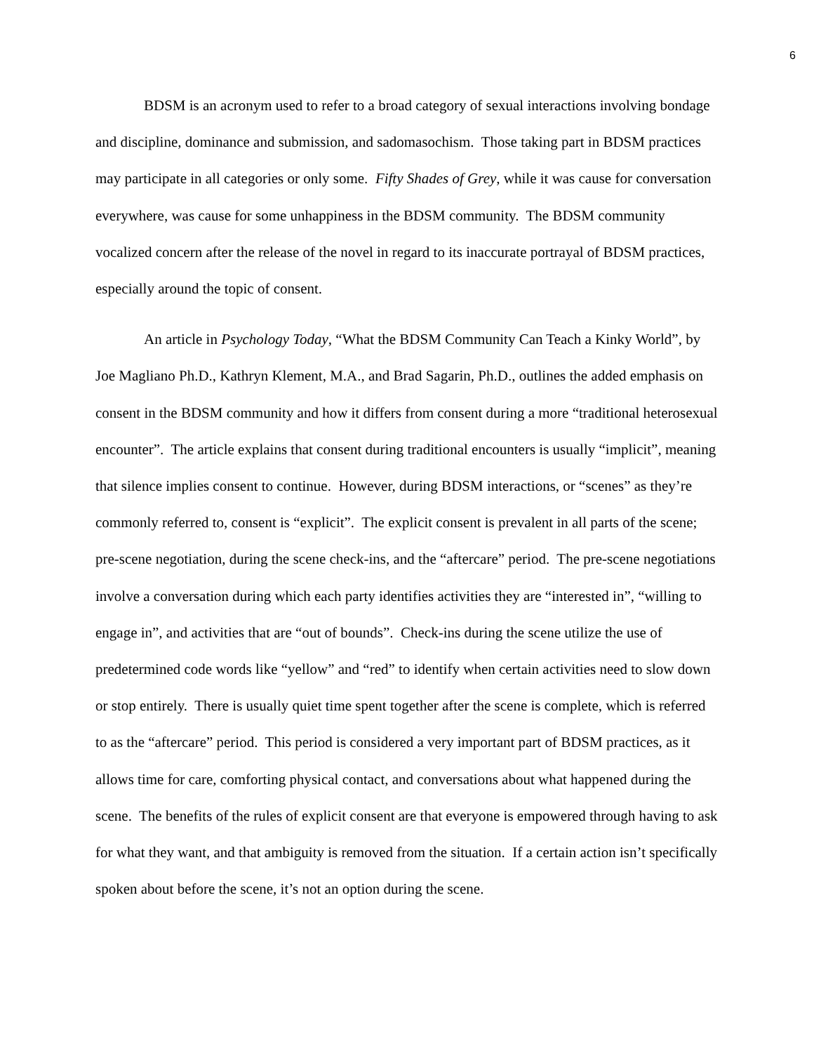6
BDSM is an acronym used to refer to a broad category of sexual interactions involving bondage and discipline, dominance and submission, and sadomasochism. Those taking part in BDSM practices may participate in all categories or only some. Fifty Shades of Grey, while it was cause for conversation everywhere, was cause for some unhappiness in the BDSM community. The BDSM community vocalized concern after the release of the novel in regard to its inaccurate portrayal of BDSM practices, especially around the topic of consent.
An article in Psychology Today, “What the BDSM Community Can Teach a Kinky World”, by Joe Magliano Ph.D., Kathryn Klement, M.A., and Brad Sagarin, Ph.D., outlines the added emphasis on consent in the BDSM community and how it differs from consent during a more “traditional heterosexual encounter”. The article explains that consent during traditional encounters is usually “implicit”, meaning that silence implies consent to continue. However, during BDSM interactions, or “scenes” as they’re commonly referred to, consent is “explicit”. The explicit consent is prevalent in all parts of the scene; pre-scene negotiation, during the scene check-ins, and the “aftercare” period. The pre-scene negotiations involve a conversation during which each party identifies activities they are “interested in”, “willing to engage in”, and activities that are “out of bounds”. Check-ins during the scene utilize the use of predetermined code words like “yellow” and “red” to identify when certain activities need to slow down or stop entirely. There is usually quiet time spent together after the scene is complete, which is referred to as the “aftercare” period. This period is considered a very important part of BDSM practices, as it allows time for care, comforting physical contact, and conversations about what happened during the scene. The benefits of the rules of explicit consent are that everyone is empowered through having to ask for what they want, and that ambiguity is removed from the situation. If a certain action isn’t specifically spoken about before the scene, it’s not an option during the scene.